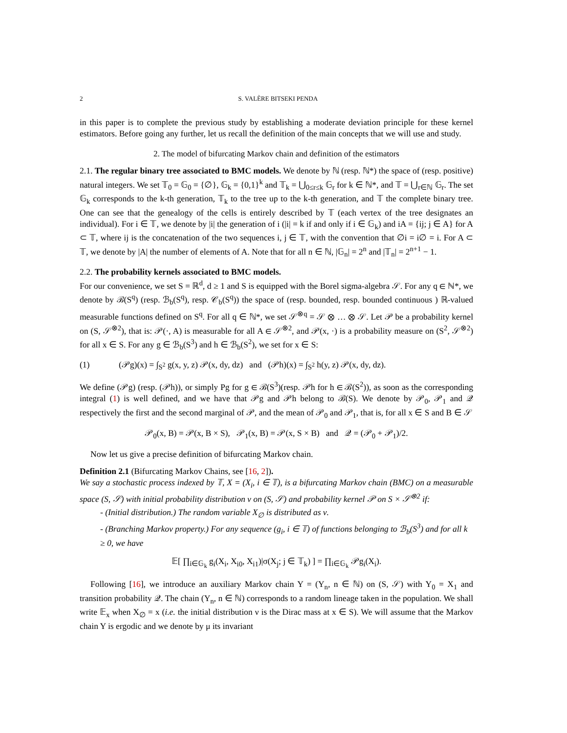2 S. VALÈRE BITSEKI PENDA
in this paper is to complete the previous study by establishing a moderate deviation principle for these kernel estimators. Before going any further, let us recall the definition of the main concepts that we will use and study.
2. The model of bifurcating Markov chain and definition of the estimators
2.1. The regular binary tree associated to BMC models. We denote by ℕ (resp. ℕ*) the space of (resp. positive) natural integers. We set 𝕋<sub>0</sub> = 𝔾<sub>0</sub> = {∅}, 𝔾<sub>k</sub> = {0,1}<sup>k</sup> and 𝕋<sub>k</sub> = ⋃<sub>0≤r≤k</sub> 𝔾<sub>r</sub> for k ∈ ℕ*, and 𝕋 = ⋃<sub>r∈ℕ</sub> 𝔾<sub>r</sub>. The set 𝔾<sub>k</sub> corresponds to the k-th generation, 𝕋<sub>k</sub> to the tree up to the k-th generation, and 𝕋 the complete binary tree. One can see that the genealogy of the cells is entirely described by 𝕋 (each vertex of the tree designates an individual). For i ∈ 𝕋, we denote by |i| the generation of i (|i| = k if and only if i ∈ 𝔾<sub>k</sub>) and iA = {ij; j ∈ A} for A ⊂ 𝕋, where ij is the concatenation of the two sequences i, j ∈ 𝕋, with the convention that ∅i = i∅ = i. For A ⊂ 𝕋, we denote by |A| the number of elements of A. Note that for all n ∈ ℕ, |𝔾<sub>n</sub>| = 2<sup>n</sup> and |𝕋<sub>n</sub>| = 2<sup>n+1</sup> − 1.
2.2. The probability kernels associated to BMC models.
For our convenience, we set S = ℝ<sup>d</sup>, d ≥ 1 and S is equipped with the Borel sigma-algebra 𝒮. For any q ∈ ℕ*, we denote by ℬ(S<sup>q</sup>) (resp. ℬ<sub>b</sub>(S<sup>q</sup>), resp. 𝒞<sub>b</sub>(S<sup>q</sup>)) the space of (resp. bounded, resp. bounded continuous ) ℝ-valued measurable functions defined on S<sup>q</sup>. For all q ∈ ℕ*, we set 𝒮<sup>⊗q</sup> = 𝒮 ⊗ … ⊗ 𝒮. Let 𝒫 be a probability kernel on (S, 𝒮<sup>⊗2</sup>), that is: 𝒫(·, A) is measurable for all A ∈ 𝒮<sup>⊗2</sup>, and 𝒫(x, ·) is a probability measure on (S<sup>2</sup>, 𝒮<sup>⊗2</sup>) for all x ∈ S. For any g ∈ ℬ<sub>b</sub>(S<sup>3</sup>) and h ∈ ℬ<sub>b</sub>(S<sup>2</sup>), we set for x ∈ S:
(1) (𝒫g)(x) = ∫<sub>S<sup>2</sup></sub> g(x, y, z) 𝒫(x, dy, dz) and (𝒫h)(x) = ∫<sub>S<sup>2</sup></sub> h(y, z) 𝒫(x, dy, dz).
We define (𝒫g) (resp. (𝒫h)), or simply Pg for g ∈ ℬ(S<sup>3</sup>)(resp. 𝒫h for h ∈ ℬ(S<sup>2</sup>)), as soon as the corresponding integral (1) is well defined, and we have that 𝒫g and 𝒫h belong to ℬ(S). We denote by 𝒫<sub>0</sub>, 𝒫<sub>1</sub> and 𝒬 respectively the first and the second marginal of 𝒫, and the mean of 𝒫<sub>0</sub> and 𝒫<sub>1</sub>, that is, for all x ∈ S and B ∈ 𝒮
𝒫<sub>0</sub>(x, B) = 𝒫(x, B × S), 𝒫<sub>1</sub>(x, B) = 𝒫(x, S × B) and 𝒬 = (𝒫<sub>0</sub> + 𝒫<sub>1</sub>)/2.
Now let us give a precise definition of bifurcating Markov chain.
Definition 2.1 (Bifurcating Markov Chains, see [16, 2]).
We say a stochastic process indexed by 𝕋, X = (X<sub>i</sub>, i ∈ 𝕋), is a bifurcating Markov chain (BMC) on a measurable space (S, 𝒮) with initial probability distribution ν on (S, 𝒮) and probability kernel 𝒫 on S × 𝒮<sup>⊗2</sup> if:
- (Initial distribution.) The random variable X<sub>∅</sub> is distributed as ν.
- (Branching Markov property.) For any sequence (g<sub>i</sub>, i ∈ 𝕋) of functions belonging to ℬ<sub>b</sub>(S<sup>3</sup>) and for all k ≥ 0, we have
𝔼[ ∏<sub>i∈𝔾<sub>k</sub></sub> g<sub>i</sub>(X<sub>i</sub>, X<sub>i0</sub>, X<sub>i1</sub>)|σ(X<sub>j</sub>; j ∈ 𝕋<sub>k</sub>) ] = ∏<sub>i∈𝔾<sub>k</sub></sub> 𝒫g<sub>i</sub>(X<sub>i</sub>).
Following [16], we introduce an auxiliary Markov chain Y = (Y<sub>n</sub>, n ∈ ℕ) on (S, 𝒮) with Y<sub>0</sub> = X<sub>1</sub> and transition probability 𝒬. The chain (Y<sub>n</sub>, n ∈ ℕ) corresponds to a random lineage taken in the population. We shall write 𝔼<sub>x</sub> when X<sub>∅</sub> = x (i.e. the initial distribution ν is the Dirac mass at x ∈ S). We will assume that the Markov chain Y is ergodic and we denote by μ its invariant